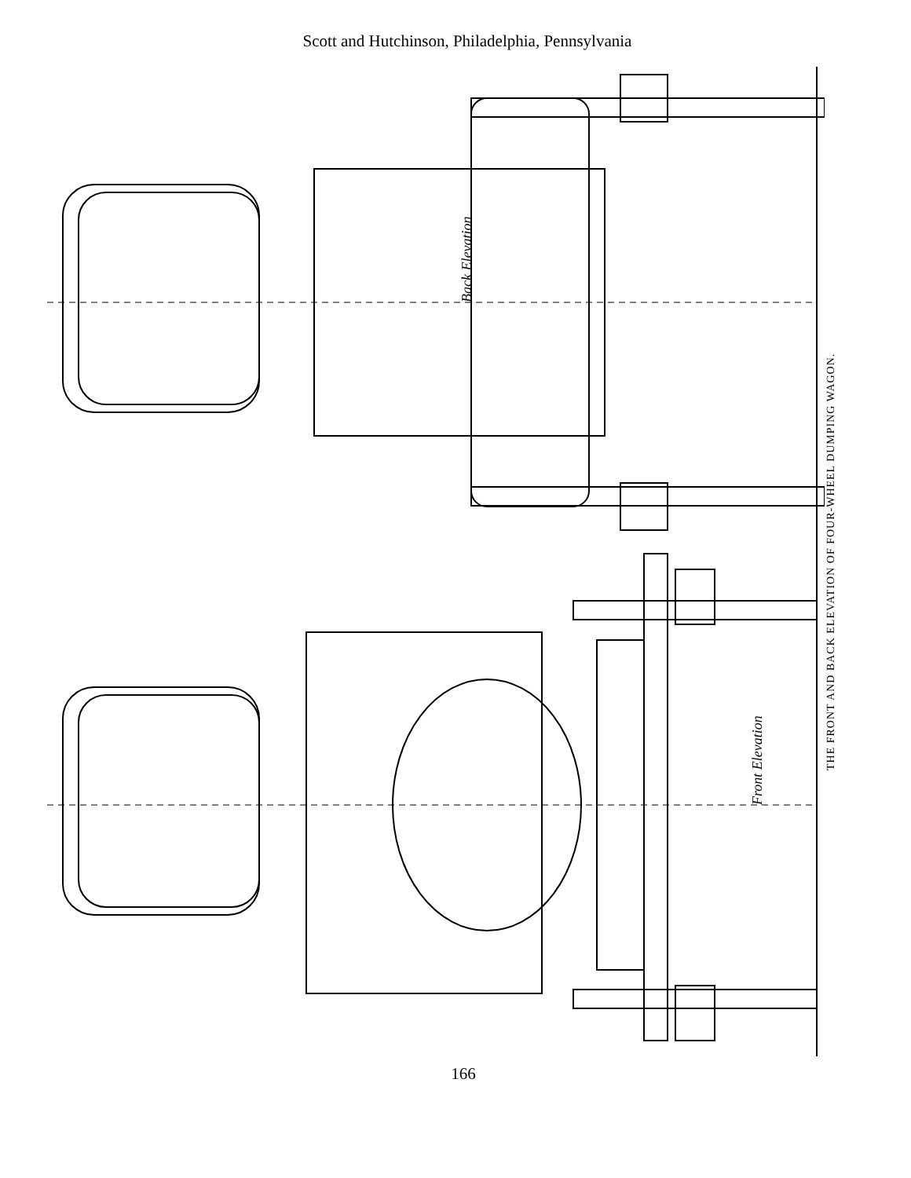Scott and Hutchinson, Philadelphia, Pennsylvania
Back Elevation
Front Elevation
THE FRONT AND BACK ELEVATION OF FOUR-WHEEL DUMPING WAGON.
166